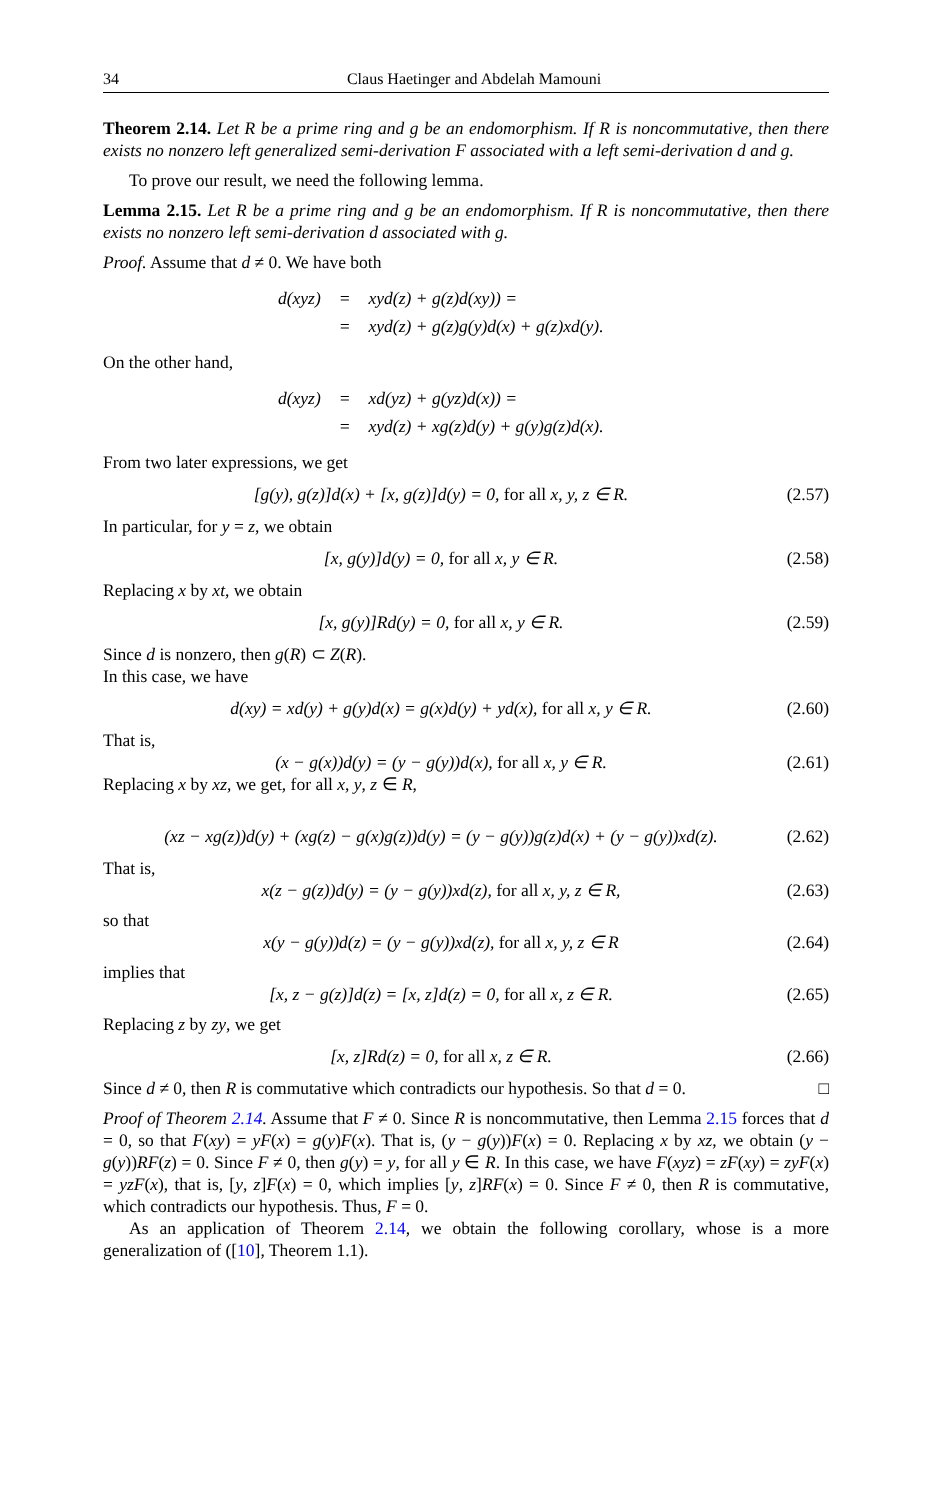34 Claus Haetinger and Abdelah Mamouni
Theorem 2.14. Let R be a prime ring and g be an endomorphism. If R is noncommutative, then there exists no nonzero left generalized semi-derivation F associated with a left semi-derivation d and g.
To prove our result, we need the following lemma.
Lemma 2.15. Let R be a prime ring and g be an endomorphism. If R is noncommutative, then there exists no nonzero left semi-derivation d associated with g.
Proof. Assume that d ≠ 0. We have both
| d(xyz) | = | xyd(z) + g(z)d(xy)) = |
| | = | xyd(z) + g(z)g(y)d(x) + g(z)xd(y). |
On the other hand,
| d(xyz) | = | xd(yz) + g(yz)d(x)) = |
| | = | xyd(z) + xg(z)d(y) + g(y)g(z)d(x). |
From two later expressions, we get
[g(y), g(z)]d(x) + [x, g(z)]d(y) = 0, for all x, y, z ∈ R. (2.57)
In particular, for y = z, we obtain
[x, g(y)]d(y) = 0, for all x, y ∈ R. (2.58)
Replacing x by xt, we obtain
[x, g(y)]Rd(y) = 0, for all x, y ∈ R. (2.59)
Since d is nonzero, then g(R) ⊂ Z(R).
In this case, we have
d(xy) = xd(y) + g(y)d(x) = g(x)d(y) + yd(x), for all x, y ∈ R. (2.60)
That is,
(x − g(x))d(y) = (y − g(y))d(x), for all x, y ∈ R. (2.61)
Replacing x by xz, we get, for all x, y, z ∈ R,
(xz − xg(z))d(y) + (xg(z) − g(x)g(z))d(y) = (y − g(y))g(z)d(x) + (y − g(y))xd(z). (2.62)
That is,
x(z − g(z))d(y) = (y − g(y))xd(z), for all x, y, z ∈ R, (2.63)
so that
x(y − g(y))d(z) = (y − g(y))xd(z), for all x, y, z ∈ R (2.64)
implies that
[x, z − g(z)]d(z) = [x, z]d(z) = 0, for all x, z ∈ R. (2.65)
Replacing z by zy, we get
[x, z]Rd(z) = 0, for all x, z ∈ R. (2.66)
Since d ≠ 0, then R is commutative which contradicts our hypothesis. So that d = 0. □
Proof of Theorem 2.14. Assume that F ≠ 0. Since R is noncommutative, then Lemma 2.15 forces that d = 0, so that F(xy) = yF(x) = g(y)F(x). That is, (y − g(y))F(x) = 0. Replacing x by xz, we obtain (y − g(y))RF(z) = 0. Since F ≠ 0, then g(y) = y, for all y ∈ R. In this case, we have F(xyz) = zF(xy) = zyF(x) = yzF(x), that is, [y, z]F(x) = 0, which implies [y, z]RF(x) = 0. Since F ≠ 0, then R is commutative, which contradicts our hypothesis. Thus, F = 0.
As an application of Theorem 2.14, we obtain the following corollary, whose is a more generalization of ([10], Theorem 1.1).